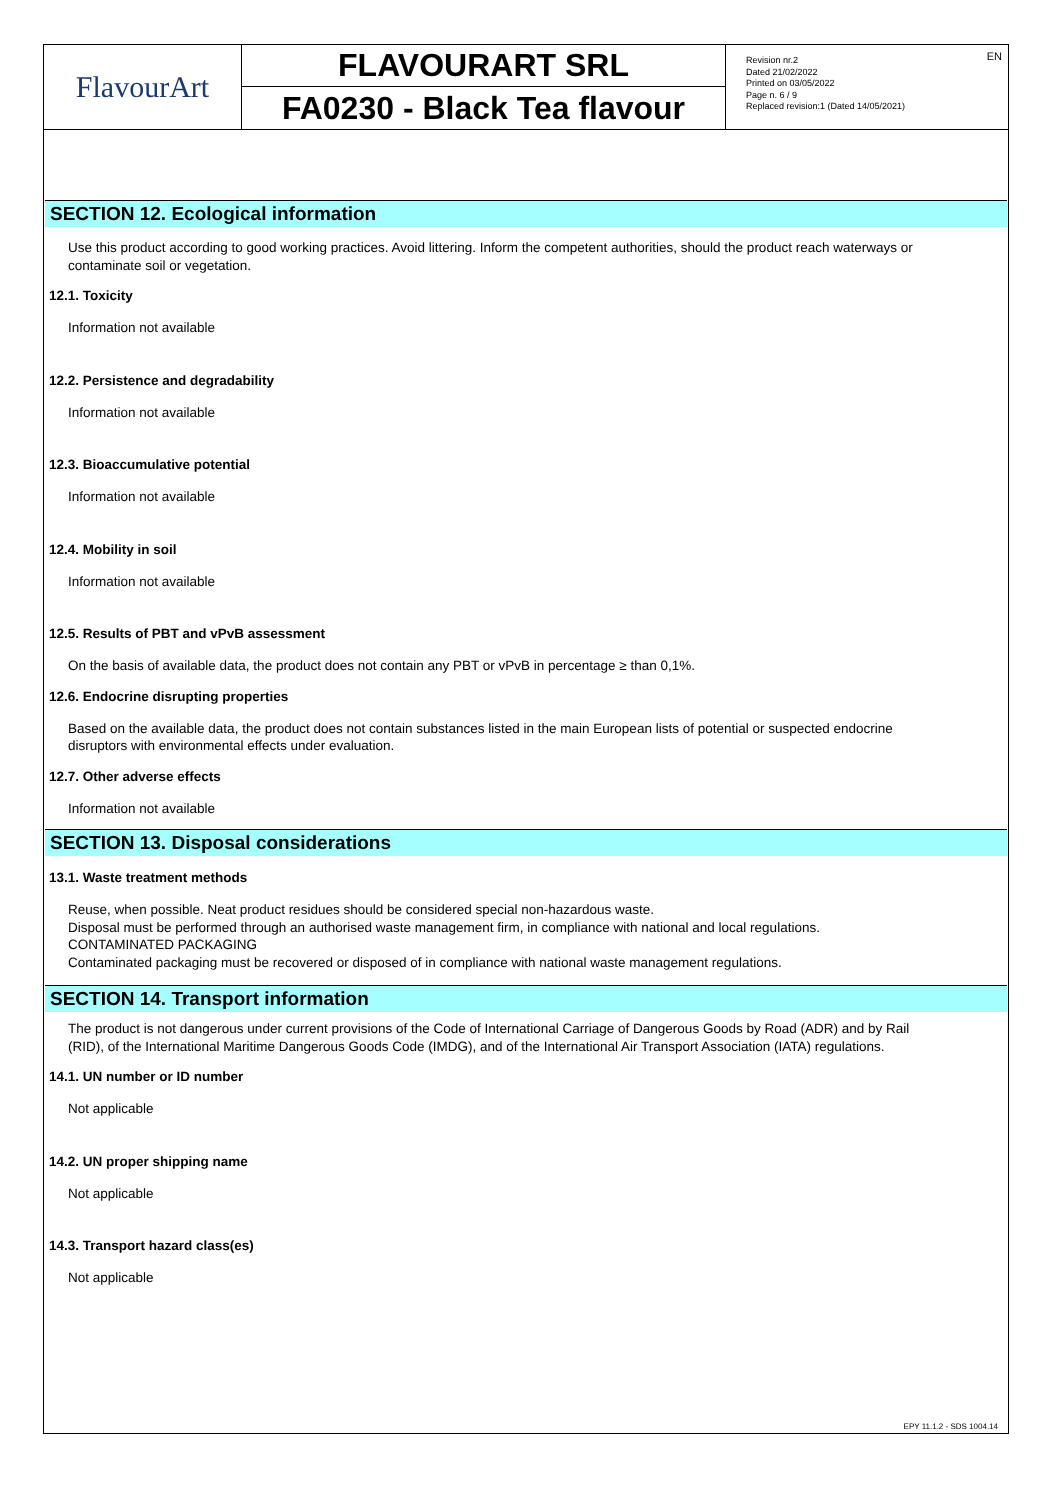FlavourArt
FLAVOURART SRL
FA0230 - Black Tea flavour
Revision nr.2
Dated 21/02/2022
Printed on 03/05/2022
Page n. 6 / 9
Replaced revision:1 (Dated 14/05/2021)
EN
SECTION 12. Ecological information
Use this product according to good working practices. Avoid littering. Inform the competent authorities, should the product reach waterways or contaminate soil or vegetation.
12.1. Toxicity
Information not available
12.2. Persistence and degradability
Information not available
12.3. Bioaccumulative potential
Information not available
12.4. Mobility in soil
Information not available
12.5. Results of PBT and vPvB assessment
On the basis of available data, the product does not contain any PBT or vPvB in percentage ≥ than 0,1%.
12.6. Endocrine disrupting properties
Based on the available data, the product does not contain substances listed in the main European lists of potential or suspected endocrine disruptors with environmental effects under evaluation.
12.7. Other adverse effects
Information not available
SECTION 13. Disposal considerations
13.1. Waste treatment methods
Reuse, when possible. Neat product residues should be considered special non-hazardous waste.
Disposal must be performed through an authorised waste management firm, in compliance with national and local regulations.
CONTAMINATED PACKAGING
Contaminated packaging must be recovered or disposed of in compliance with national waste management regulations.
SECTION 14. Transport information
The product is not dangerous under current provisions of the Code of International Carriage of Dangerous Goods by Road (ADR) and by Rail (RID), of the International Maritime Dangerous Goods Code (IMDG), and of the International Air Transport Association (IATA) regulations.
14.1. UN number or ID number
Not applicable
14.2. UN proper shipping name
Not applicable
14.3. Transport hazard class(es)
Not applicable
EPY 11.1.2 - SDS 1004.14